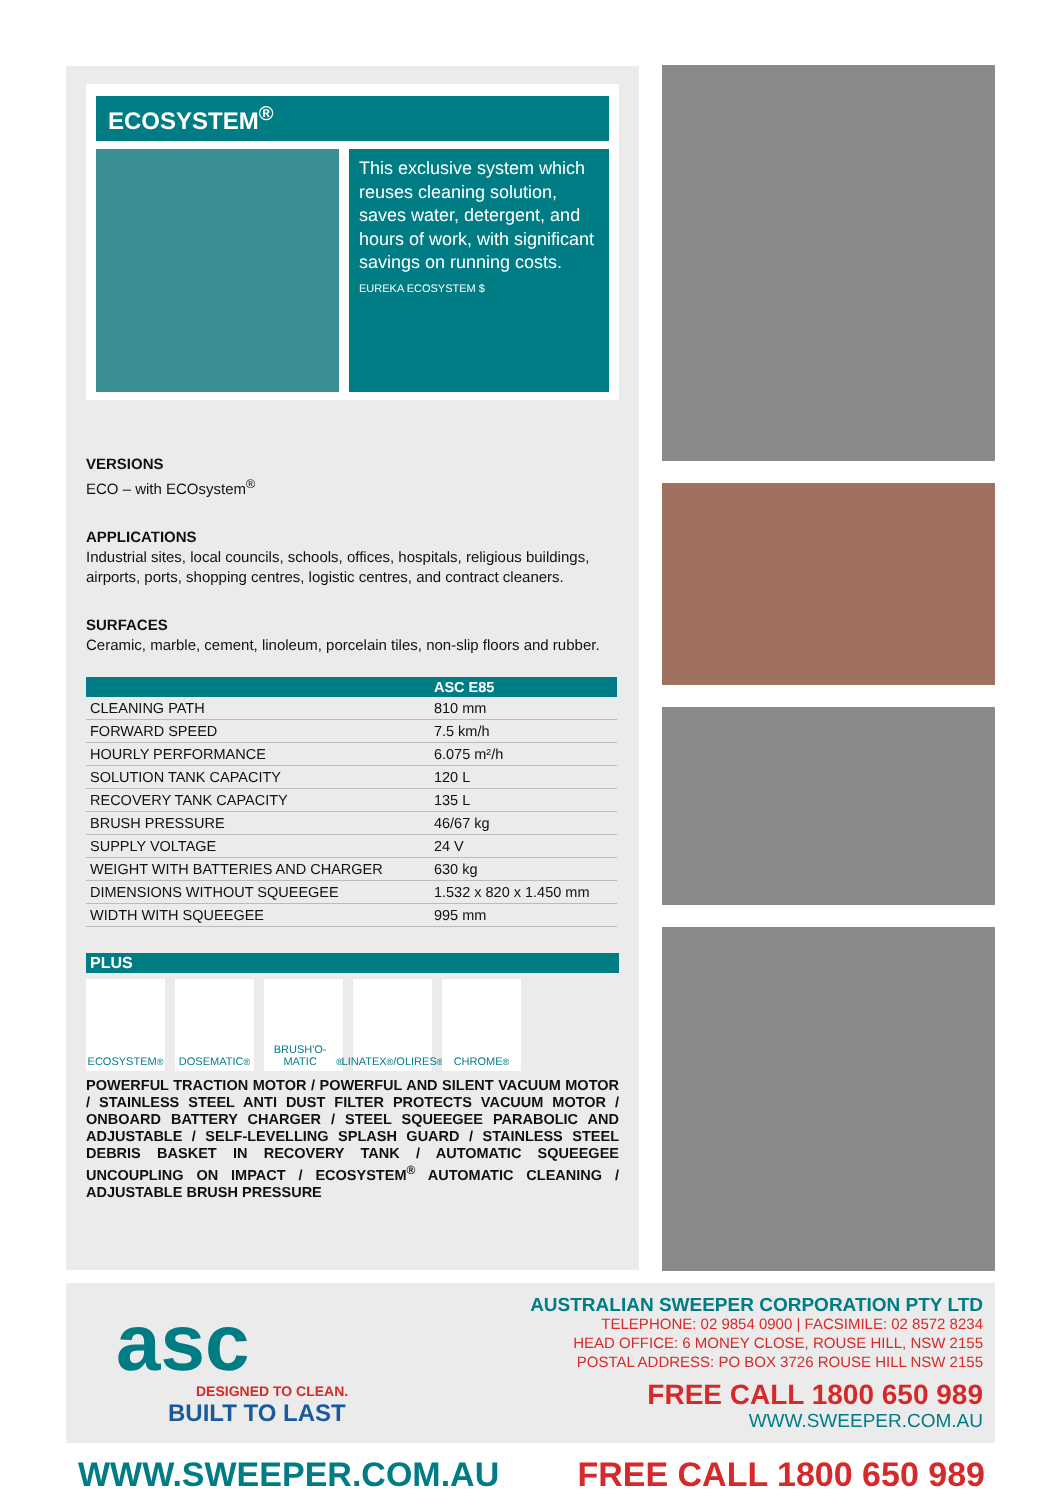ECOSYSTEM<sup>®</sup>
This exclusive system which reuses cleaning solution, saves water, detergent, and hours of work, with significant savings on running costs.
EUREKA ECOSYSTEM $
VERSIONS
ECO – with ECOsystem<sup>®</sup>
APPLICATIONS
Industrial sites, local councils, schools, offices, hospitals, religious buildings, airports, ports, shopping centres, logistic centres, and contract cleaners.
SURFACES
Ceramic, marble, cement, linoleum, porcelain tiles, non-slip floors and rubber.
| | ASC E85 |
| --- | --- |
| CLEANING PATH | 810 mm |
| FORWARD SPEED | 7.5 km/h |
| HOURLY PERFORMANCE | 6.075 m²/h |
| SOLUTION TANK CAPACITY | 120 L |
| RECOVERY TANK CAPACITY | 135 L |
| BRUSH PRESSURE | 46/67 kg |
| SUPPLY VOLTAGE | 24 V |
| WEIGHT WITH BATTERIES AND CHARGER | 630 kg |
| DIMENSIONS WITHOUT SQUEEGEE | 1.532 x 820 x 1.450 mm |
| WIDTH WITH SQUEEGEE | 995 mm |
PLUS
ECOSYSTEM<sup>®</sup> DOSEMATIC<sup>®</sup> BRUSH'O-MATIC<sup>®</sup>
LINATEX<sup>®</sup>/OLIRES<sup>®</sup>
CHROME<sup>®</sup>
POWERFUL TRACTION MOTOR / POWERFUL AND SILENT VACUUM MOTOR / STAINLESS STEEL ANTI DUST FILTER PROTECTS VACUUM MOTOR / ONBOARD BATTERY CHARGER / STEEL SQUEEGEE PARABOLIC AND ADJUSTABLE / SELF-LEVELLING SPLASH GUARD / STAINLESS STEEL DEBRIS BASKET IN RECOVERY TANK / AUTOMATIC SQUEEGEE UNCOUPLING ON IMPACT / ECOSYSTEM<sup>®</sup> AUTOMATIC CLEANING / ADJUSTABLE BRUSH PRESSURE
asc
DESIGNED TO CLEAN.
BUILT TO LAST
AUSTRALIAN SWEEPER CORPORATION PTY LTD
TELEPHONE: 02 9854 0900 | FACSIMILE: 02 8572 8234
HEAD OFFICE: 6 MONEY CLOSE, ROUSE HILL, NSW 2155
POSTAL ADDRESS: PO BOX 3726 ROUSE HILL NSW 2155
FREE CALL 1800 650 989
WWW.SWEEPER.COM.AU
WWW.SWEEPER.COM.AU FREE CALL 1800 650 989